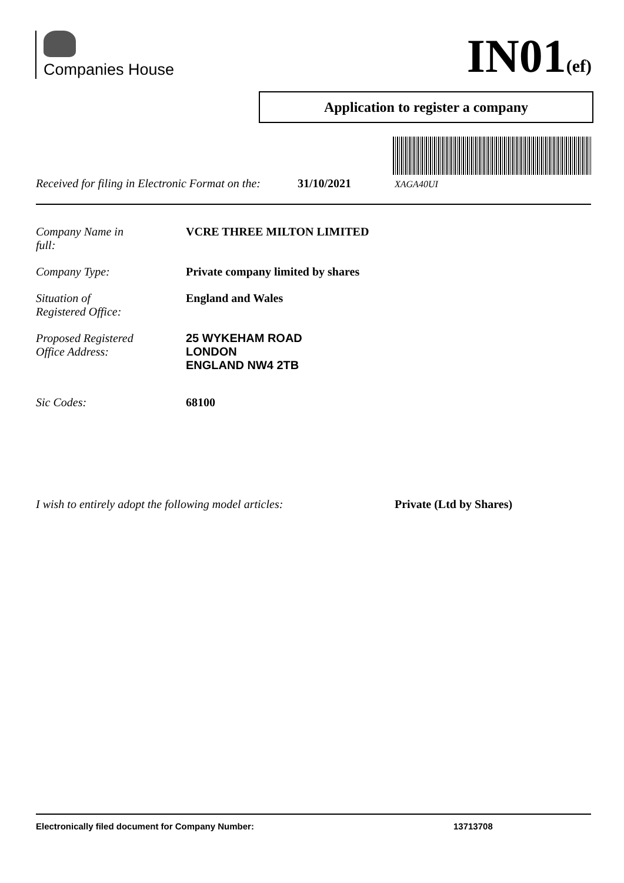Companies House IN01(ef)
Application to register a company
Received for filing in Electronic Format on the: 31/10/2021 XAGA40UI
Company Name in
full: VCRE THREE MILTON LIMITED
Company Type: Private company limited by shares
Situation of
Registered Office: England and Wales
Proposed Registered
Office Address: 25 WYKEHAM ROAD
LONDON
ENGLAND NW4 2TB
Sic Codes: 68100
I wish to entirely adopt the following model articles: Private (Ltd by Shares)
Electronically filed document for Company Number: 13713708